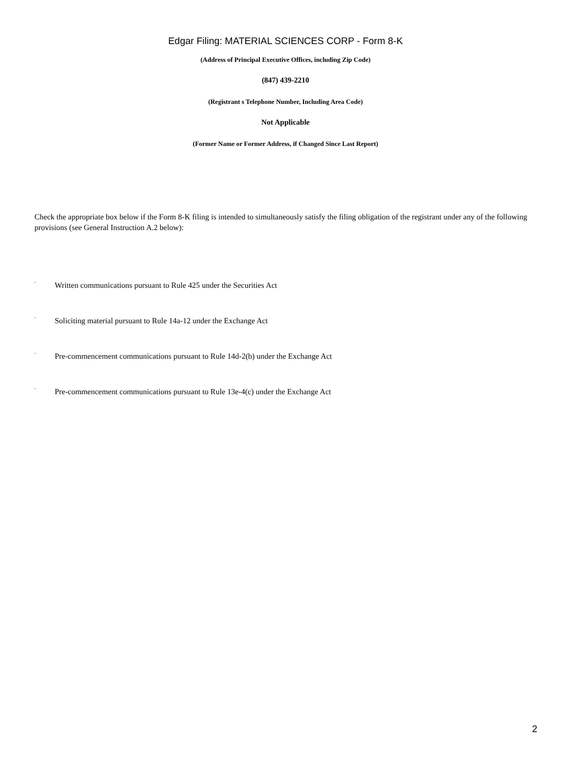Edgar Filing: MATERIAL SCIENCES CORP - Form 8-K
(Address of Principal Executive Offices, including Zip Code)
(847) 439-2210
(Registrant s Telephone Number, Including Area Code)
Not Applicable
(Former Name or Former Address, if Changed Since Last Report)
Check the appropriate box below if the Form 8-K filing is intended to simultaneously satisfy the filing obligation of the registrant under any of the following provisions (see General Instruction A.2 below):
¨ Written communications pursuant to Rule 425 under the Securities Act
¨ Soliciting material pursuant to Rule 14a-12 under the Exchange Act
¨ Pre-commencement communications pursuant to Rule 14d-2(b) under the Exchange Act
¨ Pre-commencement communications pursuant to Rule 13e-4(c) under the Exchange Act
2